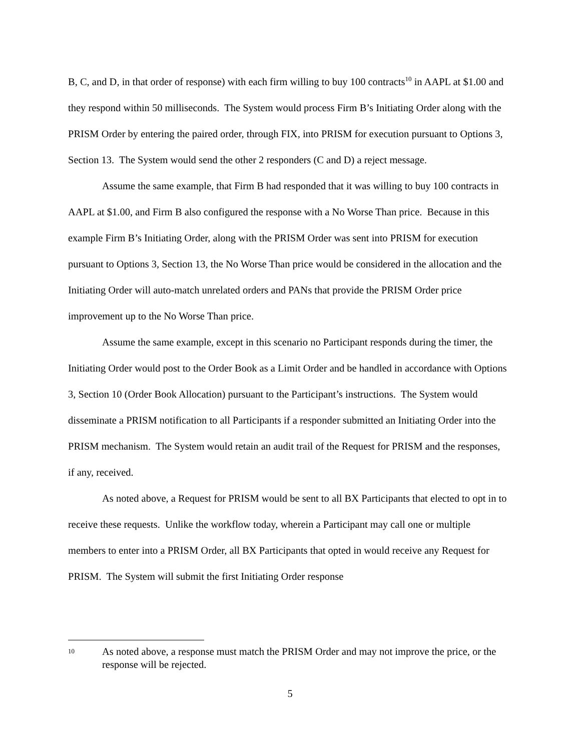B, C, and D, in that order of response) with each firm willing to buy 100 contracts<sup>10</sup> in AAPL at $1.00 and they respond within 50 milliseconds. The System would process Firm B’s Initiating Order along with the PRISM Order by entering the paired order, through FIX, into PRISM for execution pursuant to Options 3, Section 13. The System would send the other 2 responders (C and D) a reject message.
Assume the same example, that Firm B had responded that it was willing to buy 100 contracts in AAPL at $1.00, and Firm B also configured the response with a No Worse Than price. Because in this example Firm B’s Initiating Order, along with the PRISM Order was sent into PRISM for execution pursuant to Options 3, Section 13, the No Worse Than price would be considered in the allocation and the Initiating Order will auto-match unrelated orders and PANs that provide the PRISM Order price improvement up to the No Worse Than price.
Assume the same example, except in this scenario no Participant responds during the timer, the Initiating Order would post to the Order Book as a Limit Order and be handled in accordance with Options 3, Section 10 (Order Book Allocation) pursuant to the Participant’s instructions. The System would disseminate a PRISM notification to all Participants if a responder submitted an Initiating Order into the PRISM mechanism. The System would retain an audit trail of the Request for PRISM and the responses, if any, received.
As noted above, a Request for PRISM would be sent to all BX Participants that elected to opt in to receive these requests. Unlike the workflow today, wherein a Participant may call one or multiple members to enter into a PRISM Order, all BX Participants that opted in would receive any Request for PRISM. The System will submit the first Initiating Order response
10 As noted above, a response must match the PRISM Order and may not improve the price, or the response will be rejected.
5